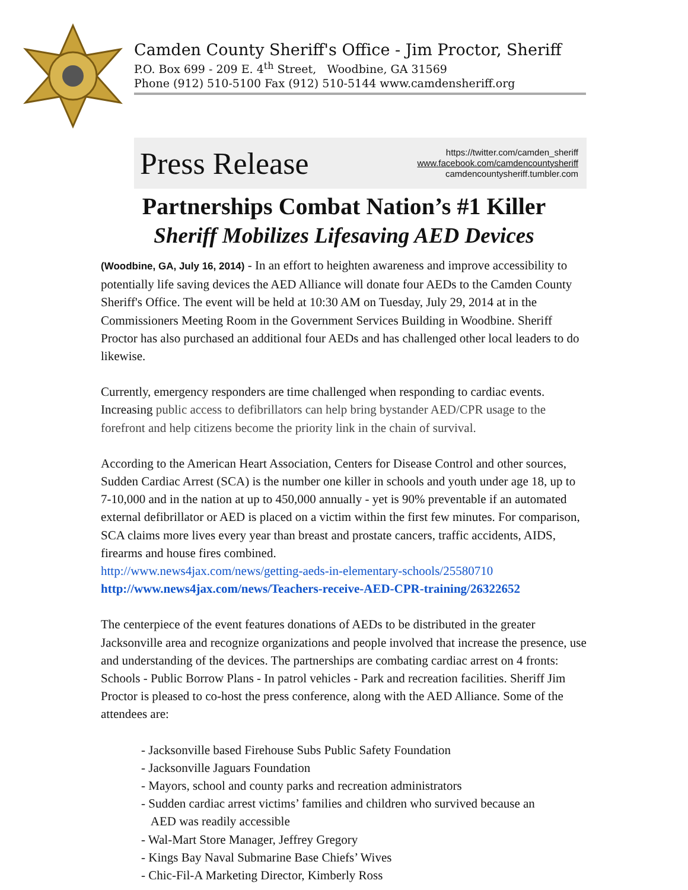Camden County Sheriff's Office - Jim Proctor, Sheriff
P.O. Box 699 - 209 E. 4<sup>th</sup> Street, Woodbine, GA 31569
Phone (912) 510-5100 Fax (912) 510-5144 www.camdensheriff.org
Press Release
https://twitter.com/camden_sheriff
www.facebook.com/camdencountysheriff
camdencountysheriff.tumbler.com
Partnerships Combat Nation’s #1 Killer
Sheriff Mobilizes Lifesaving AED Devices
(Woodbine, GA, July 16, 2014) - In an effort to heighten awareness and improve accessibility to potentially life saving devices the AED Alliance will donate four AEDs to the Camden County Sheriff's Office. The event will be held at 10:30 AM on Tuesday, July 29, 2014 at in the Commissioners Meeting Room in the Government Services Building in Woodbine. Sheriff Proctor has also purchased an additional four AEDs and has challenged other local leaders to do likewise.
Currently, emergency responders are time challenged when responding to cardiac events. Increasing public access to defibrillators can help bring bystander AED/CPR usage to the forefront and help citizens become the priority link in the chain of survival.
According to the American Heart Association, Centers for Disease Control and other sources, Sudden Cardiac Arrest (SCA) is the number one killer in schools and youth under age 18, up to 7-10,000 and in the nation at up to 450,000 annually - yet is 90% preventable if an automated external defibrillator or AED is placed on a victim within the first few minutes. For comparison, SCA claims more lives every year than breast and prostate cancers, traffic accidents, AIDS, firearms and house fires combined.
http://www.news4jax.com/news/getting-aeds-in-elementary-schools/25580710
http://www.news4jax.com/news/Teachers-receive-AED-CPR-training/26322652
The centerpiece of the event features donations of AEDs to be distributed in the greater Jacksonville area and recognize organizations and people involved that increase the presence, use and understanding of the devices. The partnerships are combating cardiac arrest on 4 fronts: Schools - Public Borrow Plans - In patrol vehicles - Park and recreation facilities. Sheriff Jim Proctor is pleased to co-host the press conference, along with the AED Alliance. Some of the attendees are:
- Jacksonville based Firehouse Subs Public Safety Foundation
- Jacksonville Jaguars Foundation
- Mayors, school and county parks and recreation administrators
- Sudden cardiac arrest victims’ families and children who survived because an
AED was readily accessible
- Wal-Mart Store Manager, Jeffrey Gregory
- Kings Bay Naval Submarine Base Chiefs’ Wives
- Chic-Fil-A Marketing Director, Kimberly Ross